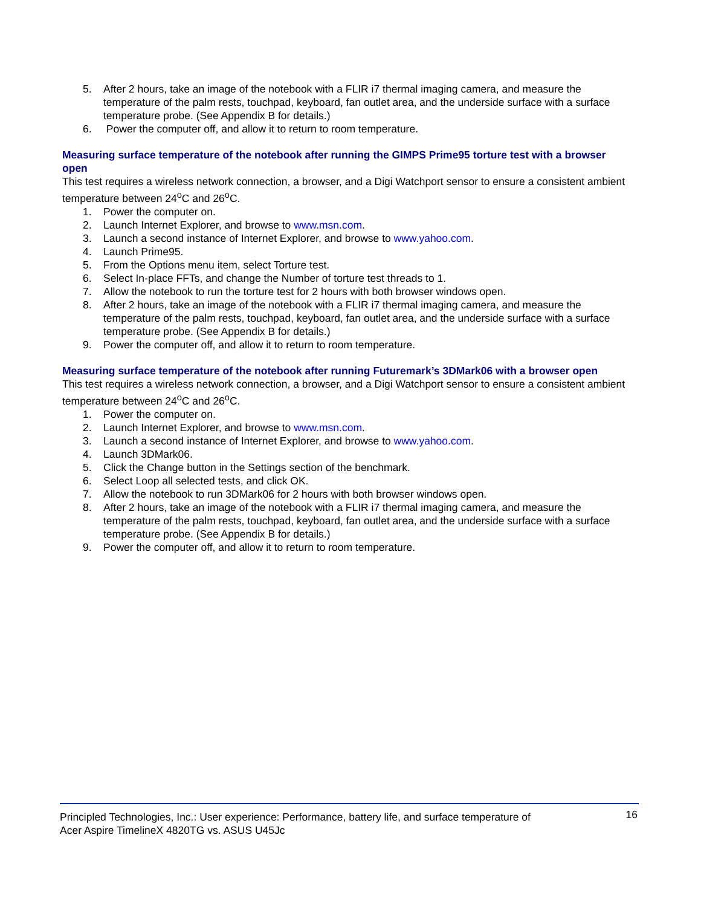5. After 2 hours, take an image of the notebook with a FLIR i7 thermal imaging camera, and measure the temperature of the palm rests, touchpad, keyboard, fan outlet area, and the underside surface with a surface temperature probe. (See Appendix B for details.)
6. Power the computer off, and allow it to return to room temperature.
Measuring surface temperature of the notebook after running the GIMPS Prime95 torture test with a browser open
This test requires a wireless network connection, a browser, and a Digi Watchport sensor to ensure a consistent ambient temperature between 24<sup>o</sup>C and 26<sup>o</sup>C.
1. Power the computer on.
2. Launch Internet Explorer, and browse to www.msn.com.
3. Launch a second instance of Internet Explorer, and browse to www.yahoo.com.
4. Launch Prime95.
5. From the Options menu item, select Torture test.
6. Select In-place FFTs, and change the Number of torture test threads to 1.
7. Allow the notebook to run the torture test for 2 hours with both browser windows open.
8. After 2 hours, take an image of the notebook with a FLIR i7 thermal imaging camera, and measure the temperature of the palm rests, touchpad, keyboard, fan outlet area, and the underside surface with a surface temperature probe. (See Appendix B for details.)
9. Power the computer off, and allow it to return to room temperature.
Measuring surface temperature of the notebook after running Futuremark’s 3DMark06 with a browser open
This test requires a wireless network connection, a browser, and a Digi Watchport sensor to ensure a consistent ambient temperature between 24<sup>o</sup>C and 26<sup>o</sup>C.
1. Power the computer on.
2. Launch Internet Explorer, and browse to www.msn.com.
3. Launch a second instance of Internet Explorer, and browse to www.yahoo.com.
4. Launch 3DMark06.
5. Click the Change button in the Settings section of the benchmark.
6. Select Loop all selected tests, and click OK.
7. Allow the notebook to run 3DMark06 for 2 hours with both browser windows open.
8. After 2 hours, take an image of the notebook with a FLIR i7 thermal imaging camera, and measure the temperature of the palm rests, touchpad, keyboard, fan outlet area, and the underside surface with a surface temperature probe. (See Appendix B for details.)
9. Power the computer off, and allow it to return to room temperature.
Principled Technologies, Inc.: User experience: Performance, battery life, and surface temperature of
Acer Aspire TimelineX 4820TG vs. ASUS U45Jc 16